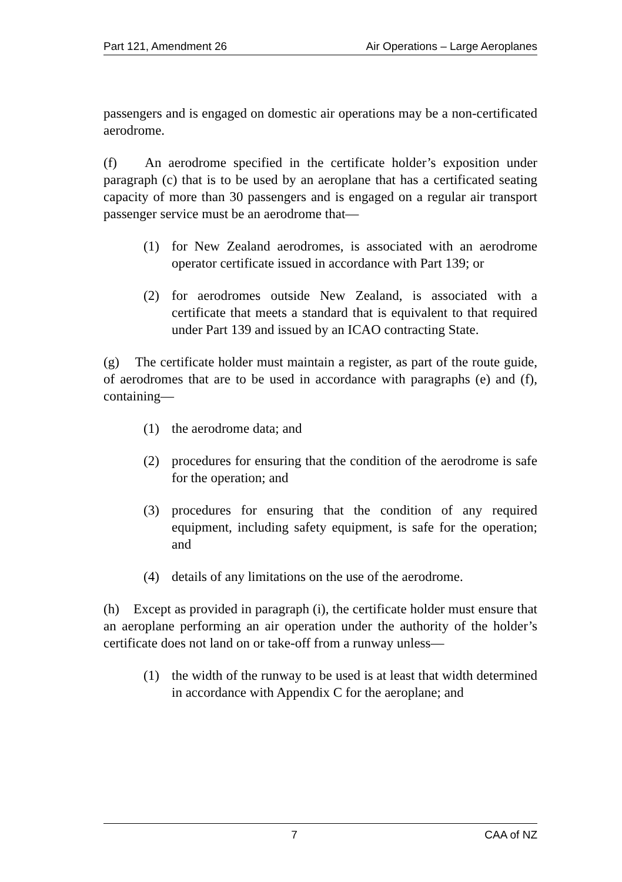Part 121, Amendment 26 Air Operations – Large Aeroplanes
passengers and is engaged on domestic air operations may be a non-certificated aerodrome.
(f) An aerodrome specified in the certificate holder’s exposition under paragraph (c) that is to be used by an aeroplane that has a certificated seating capacity of more than 30 passengers and is engaged on a regular air transport passenger service must be an aerodrome that—
(1) for New Zealand aerodromes, is associated with an aerodrome operator certificate issued in accordance with Part 139; or
(2) for aerodromes outside New Zealand, is associated with a certificate that meets a standard that is equivalent to that required under Part 139 and issued by an ICAO contracting State.
(g) The certificate holder must maintain a register, as part of the route guide, of aerodromes that are to be used in accordance with paragraphs (e) and (f), containing—
(1) the aerodrome data; and
(2) procedures for ensuring that the condition of the aerodrome is safe for the operation; and
(3) procedures for ensuring that the condition of any required equipment, including safety equipment, is safe for the operation; and
(4) details of any limitations on the use of the aerodrome.
(h) Except as provided in paragraph (i), the certificate holder must ensure that an aeroplane performing an air operation under the authority of the holder’s certificate does not land on or take-off from a runway unless—
(1) the width of the runway to be used is at least that width determined in accordance with Appendix C for the aeroplane; and
7 CAA of NZ